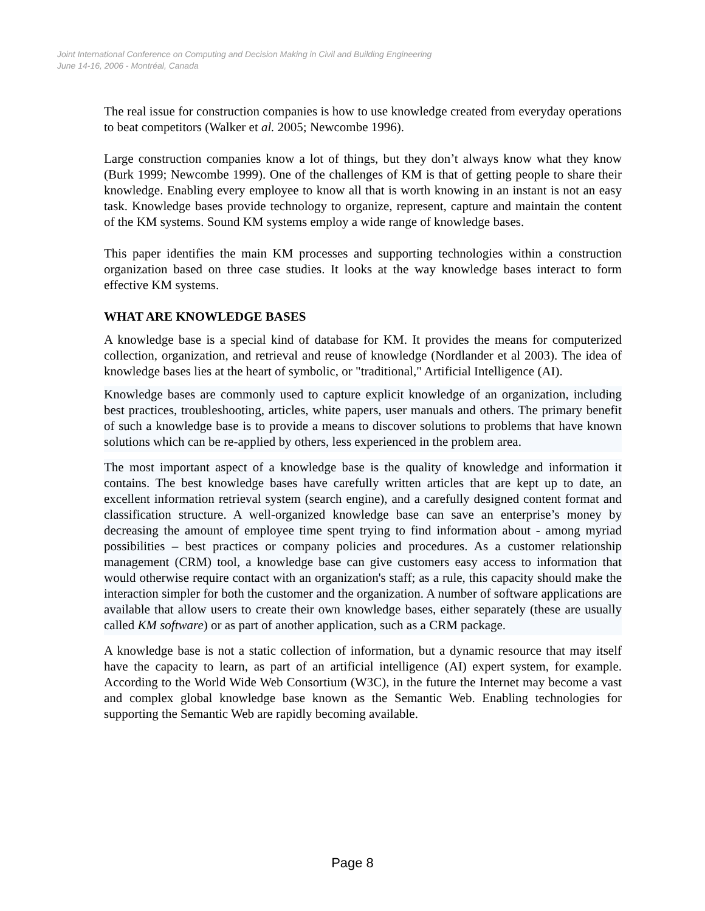Joint International Conference on Computing and Decision Making in Civil and Building Engineering
June 14-16, 2006 - Montréal, Canada
The real issue for construction companies is how to use knowledge created from everyday operations to beat competitors (Walker et al. 2005; Newcombe 1996).
Large construction companies know a lot of things, but they don’t always know what they know (Burk 1999; Newcombe 1999). One of the challenges of KM is that of getting people to share their knowledge. Enabling every employee to know all that is worth knowing in an instant is not an easy task. Knowledge bases provide technology to organize, represent, capture and maintain the content of the KM systems. Sound KM systems employ a wide range of knowledge bases.
This paper identifies the main KM processes and supporting technologies within a construction organization based on three case studies. It looks at the way knowledge bases interact to form effective KM systems.
WHAT ARE KNOWLEDGE BASES
A knowledge base is a special kind of database for KM. It provides the means for computerized collection, organization, and retrieval and reuse of knowledge (Nordlander et al 2003). The idea of knowledge bases lies at the heart of symbolic, or "traditional," Artificial Intelligence (AI).
Knowledge bases are commonly used to capture explicit knowledge of an organization, including best practices, troubleshooting, articles, white papers, user manuals and others. The primary benefit of such a knowledge base is to provide a means to discover solutions to problems that have known solutions which can be re-applied by others, less experienced in the problem area.
The most important aspect of a knowledge base is the quality of knowledge and information it contains. The best knowledge bases have carefully written articles that are kept up to date, an excellent information retrieval system (search engine), and a carefully designed content format and classification structure. A well-organized knowledge base can save an enterprise’s money by decreasing the amount of employee time spent trying to find information about - among myriad possibilities – best practices or company policies and procedures. As a customer relationship management (CRM) tool, a knowledge base can give customers easy access to information that would otherwise require contact with an organization's staff; as a rule, this capacity should make the interaction simpler for both the customer and the organization. A number of software applications are available that allow users to create their own knowledge bases, either separately (these are usually called KM software) or as part of another application, such as a CRM package.
A knowledge base is not a static collection of information, but a dynamic resource that may itself have the capacity to learn, as part of an artificial intelligence (AI) expert system, for example. According to the World Wide Web Consortium (W3C), in the future the Internet may become a vast and complex global knowledge base known as the Semantic Web. Enabling technologies for supporting the Semantic Web are rapidly becoming available.
Page 8